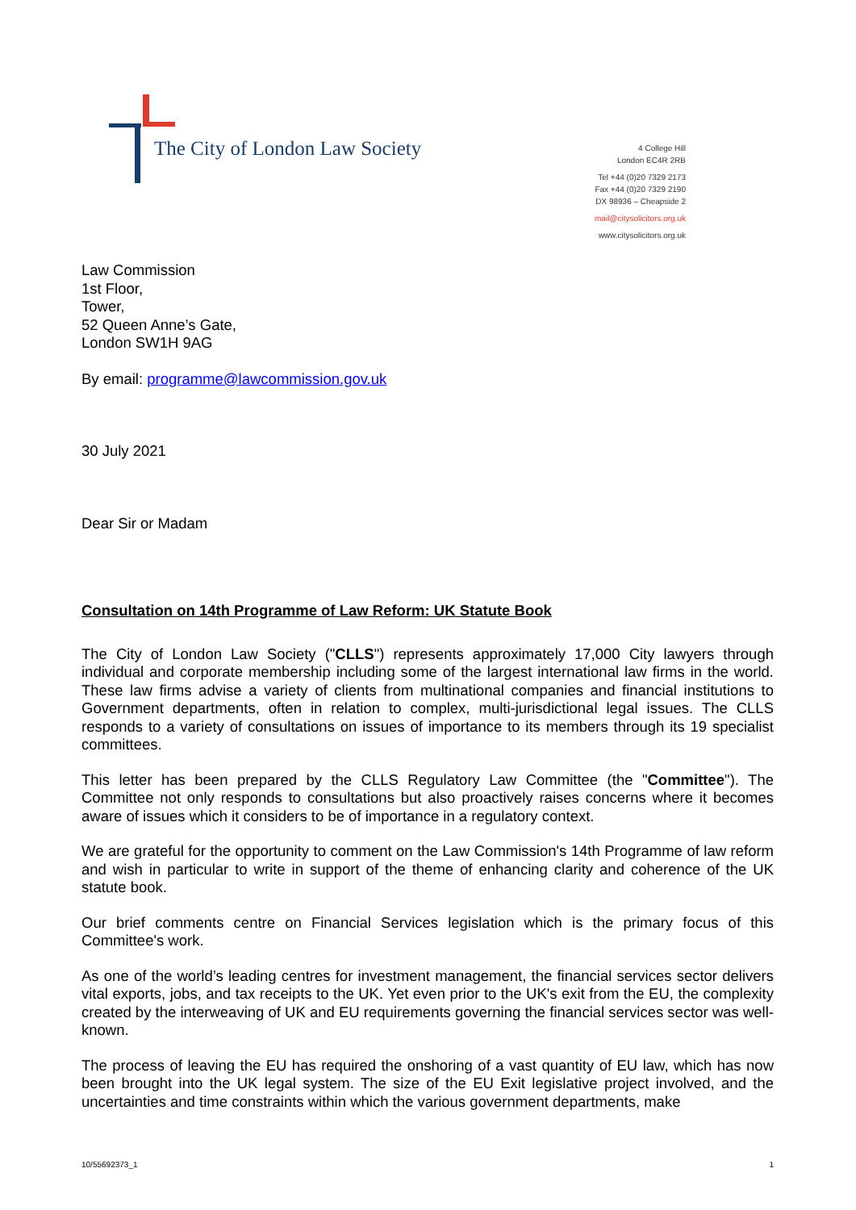The City of London Law Society
4 College Hill
London EC4R 2RB
Tel +44 (0)20 7329 2173
Fax +44 (0)20 7329 2190
DX 98936 – Cheapside 2
mail@citysolicitors.org.uk
www.citysolicitors.org.uk
Law Commission
1st Floor,
Tower,
52 Queen Anne’s Gate,
London SW1H 9AG
By email: programme@lawcommission.gov.uk
30 July 2021
Dear Sir or Madam
Consultation on 14th Programme of Law Reform: UK Statute Book
The City of London Law Society ("CLLS") represents approximately 17,000 City lawyers through individual and corporate membership including some of the largest international law firms in the world. These law firms advise a variety of clients from multinational companies and financial institutions to Government departments, often in relation to complex, multi-jurisdictional legal issues. The CLLS responds to a variety of consultations on issues of importance to its members through its 19 specialist committees.
This letter has been prepared by the CLLS Regulatory Law Committee (the "Committee"). The Committee not only responds to consultations but also proactively raises concerns where it becomes aware of issues which it considers to be of importance in a regulatory context.
We are grateful for the opportunity to comment on the Law Commission's 14th Programme of law reform and wish in particular to write in support of the theme of enhancing clarity and coherence of the UK statute book.
Our brief comments centre on Financial Services legislation which is the primary focus of this Committee's work.
As one of the world’s leading centres for investment management, the financial services sector delivers vital exports, jobs, and tax receipts to the UK. Yet even prior to the UK's exit from the EU, the complexity created by the interweaving of UK and EU requirements governing the financial services sector was well-known.
The process of leaving the EU has required the onshoring of a vast quantity of EU law, which has now been brought into the UK legal system. The size of the EU Exit legislative project involved, and the uncertainties and time constraints within which the various government departments, make
10/55692373_1 1